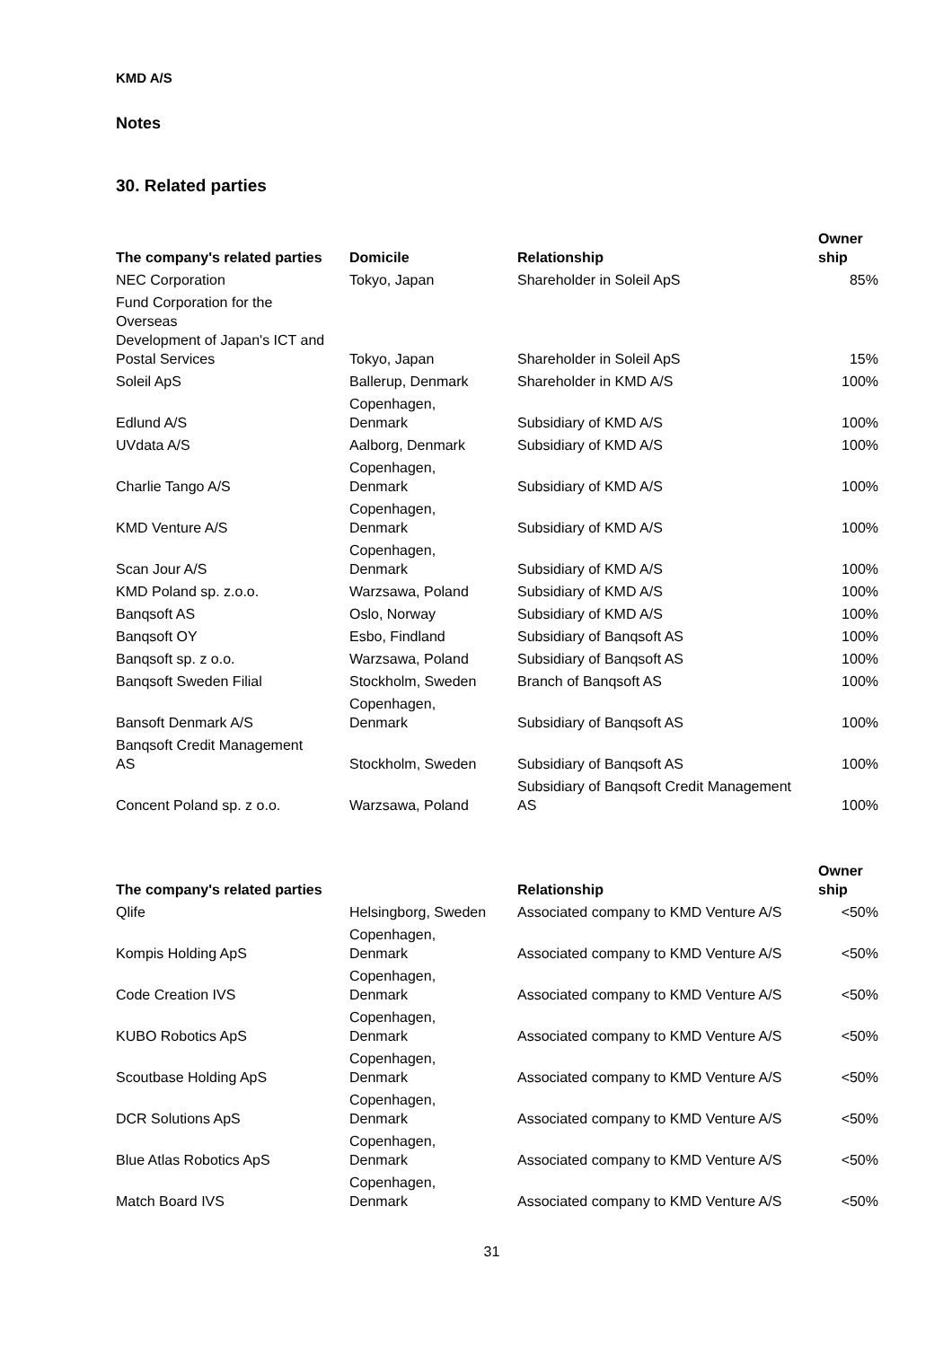KMD A/S
Notes
30. Related parties
| The company's related parties | Domicile | Relationship | Owner ship |
| --- | --- | --- | --- |
| NEC Corporation | Tokyo, Japan | Shareholder in Soleil ApS | 85% |
| Fund Corporation for the Overseas Development of Japan's ICT and Postal Services | Tokyo, Japan | Shareholder in Soleil ApS | 15% |
| Soleil ApS | Ballerup, Denmark | Shareholder in KMD A/S | 100% |
| Edlund A/S | Copenhagen, Denmark | Subsidiary of KMD A/S | 100% |
| UVdata A/S | Aalborg, Denmark | Subsidiary of KMD A/S | 100% |
| Charlie Tango A/S | Copenhagen, Denmark | Subsidiary of KMD A/S | 100% |
| KMD Venture A/S | Copenhagen, Denmark | Subsidiary of KMD A/S | 100% |
| Scan Jour A/S | Copenhagen, Denmark | Subsidiary of KMD A/S | 100% |
| KMD Poland sp. z.o.o. | Warzsawa, Poland | Subsidiary of KMD A/S | 100% |
| Banqsoft AS | Oslo, Norway | Subsidiary of KMD A/S | 100% |
| Banqsoft OY | Esbo, Findland | Subsidiary of Banqsoft AS | 100% |
| Banqsoft sp. z o.o. | Warzsawa, Poland | Subsidiary of Banqsoft AS | 100% |
| Banqsoft Sweden Filial | Stockholm, Sweden | Branch of Banqsoft AS | 100% |
| Bansoft Denmark A/S | Copenhagen, Denmark | Subsidiary of Banqsoft AS | 100% |
| Banqsoft Credit Management AS | Stockholm, Sweden | Subsidiary of Banqsoft AS | 100% |
| Concent Poland sp. z o.o. | Warzsawa, Poland | Subsidiary of Banqsoft Credit Management AS | 100% |
| The company's related parties | | Relationship | Owner ship |
| --- | --- | --- | --- |
| Qlife | Helsingborg, Sweden | Associated company to KMD Venture A/S | <50% |
| Kompis Holding ApS | Copenhagen, Denmark | Associated company to KMD Venture A/S | <50% |
| Code Creation IVS | Copenhagen, Denmark | Associated company to KMD Venture A/S | <50% |
| KUBO Robotics ApS | Copenhagen, Denmark | Associated company to KMD Venture A/S | <50% |
| Scoutbase Holding ApS | Copenhagen, Denmark | Associated company to KMD Venture A/S | <50% |
| DCR Solutions ApS | Copenhagen, Denmark | Associated company to KMD Venture A/S | <50% |
| Blue Atlas Robotics ApS | Copenhagen, Denmark | Associated company to KMD Venture A/S | <50% |
| Match Board IVS | Copenhagen, Denmark | Associated company to KMD Venture A/S | <50% |
31